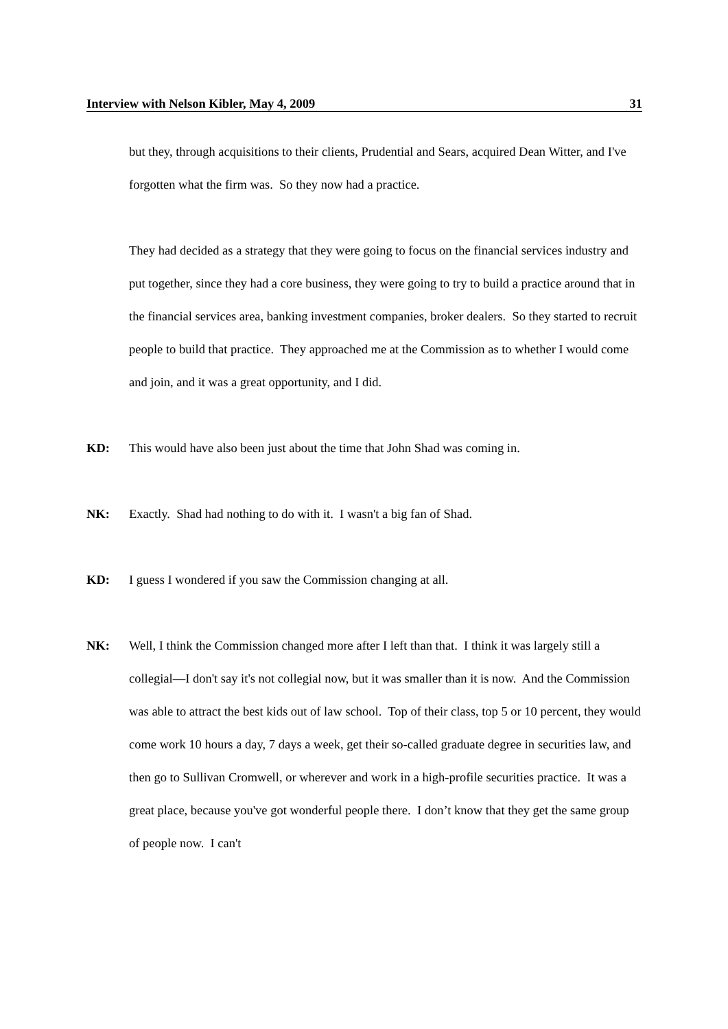Interview with Nelson Kibler, May 4, 2009 31
but they, through acquisitions to their clients, Prudential and Sears, acquired Dean Witter, and I've forgotten what the firm was. So they now had a practice.
They had decided as a strategy that they were going to focus on the financial services industry and put together, since they had a core business, they were going to try to build a practice around that in the financial services area, banking investment companies, broker dealers. So they started to recruit people to build that practice. They approached me at the Commission as to whether I would come and join, and it was a great opportunity, and I did.
KD: This would have also been just about the time that John Shad was coming in.
NK: Exactly. Shad had nothing to do with it. I wasn't a big fan of Shad.
KD: I guess I wondered if you saw the Commission changing at all.
NK: Well, I think the Commission changed more after I left than that. I think it was largely still a collegial—I don't say it's not collegial now, but it was smaller than it is now. And the Commission was able to attract the best kids out of law school. Top of their class, top 5 or 10 percent, they would come work 10 hours a day, 7 days a week, get their so-called graduate degree in securities law, and then go to Sullivan Cromwell, or wherever and work in a high-profile securities practice. It was a great place, because you've got wonderful people there. I don’t know that they get the same group of people now. I can't